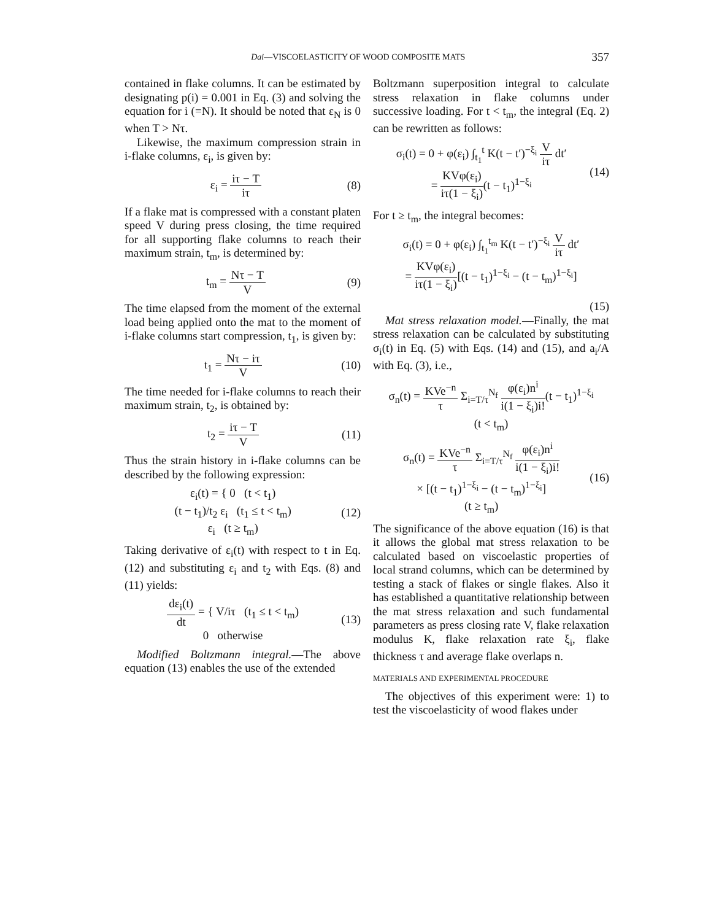Dai—VISCOELASTICITY OF WOOD COMPOSITE MATS 357
contained in flake columns. It can be estimated by designating p(i) = 0.001 in Eq. (3) and solving the equation for i (=N). It should be noted that ε<sub>N</sub> is 0 when T > Nτ.
Likewise, the maximum compression strain in i-flake columns, ε<sub>i</sub>, is given by:
ε<sub>i</sub> = iτ − T iτ (8)
If a flake mat is compressed with a constant platen speed V during press closing, the time required for all supporting flake columns to reach their maximum strain, t<sub>m</sub>, is determined by:
t<sub>m</sub> = Nτ − T V (9)
The time elapsed from the moment of the external load being applied onto the mat to the moment of i-flake columns start compression, t<sub>1</sub>, is given by:
t<sub>1</sub> = Nτ − iτ V (10)
The time needed for i-flake columns to reach their maximum strain, t<sub>2</sub>, is obtained by:
t<sub>2</sub> = iτ − T V (11)
Thus the strain history in i-flake columns can be described by the following expression:
ε<sub>i</sub>(t) = { 0 (t < t<sub>1</sub>)
(t − t<sub>1</sub>)/t<sub>2</sub> ε<sub>i</sub> (t<sub>1</sub> ≤ t < t<sub>m</sub>)
ε<sub>i</sub> (t ≥ t<sub>m</sub>) (12)
Taking derivative of ε<sub>i</sub>(t) with respect to t in Eq. (12) and substituting ε<sub>i</sub> and t<sub>2</sub> with Eqs. (8) and (11) yields:
dε<sub>i</sub>(t) dt = { V/iτ (t<sub>1</sub> ≤ t < t<sub>m</sub>)
0 otherwise (13)
Modified Boltzmann integral.—The above equation (13) enables the use of the extended
Boltzmann superposition integral to calculate stress relaxation in flake columns under successive loading. For t < t<sub>m</sub>, the integral (Eq. 2) can be rewritten as follows:
σ<sub>i</sub>(t) = 0 + φ(ε<sub>i</sub>) ∫<sub>t<sub>1</sub></sub><sup>t</sup> K(t − t′)<sup>−ξ<sub>i</sub></sup> V iτ dt′
= KVφ(ε<sub>i</sub>) iτ(1 − ξ<sub>i</sub>)(t − t<sub>1</sub>)<sup>1−ξ<sub>i</sub></sup> (14)
For t ≥ t<sub>m</sub>, the integral becomes:
σ<sub>i</sub>(t) = 0 + φ(ε<sub>i</sub>) ∫<sub>t<sub>1</sub></sub><sup>t<sub>m</sub></sup> K(t − t′)<sup>−ξ<sub>i</sub></sup> V iτ dt′
= KVφ(ε<sub>i</sub>) iτ(1 − ξ<sub>i</sub>)[(t − t<sub>1</sub>)<sup>1−ξ<sub>i</sub></sup> − (t − t<sub>m</sub>)<sup>1−ξ<sub>i</sub></sup>]
(15)
Mat stress relaxation model.—Finally, the mat stress relaxation can be calculated by substituting σ<sub>i</sub>(t) in Eq. (5) with Eqs. (14) and (15), and a<sub>i</sub>/A with Eq. (3), i.e.,
σ<sub>n</sub>(t) = KVe<sup>−n</sup> τ Σ<sub>i=T/τ</sub><sup>N<sub>f</sub></sup> φ(ε<sub>i</sub>)n<sup>i</sup> i(1 − ξ<sub>i</sub>)i!(t − t<sub>1</sub>)<sup>1−ξ<sub>i</sub></sup>
(t < t<sub>m</sub>)
σ<sub>n</sub>(t) = KVe<sup>−n</sup> τ Σ<sub>i=T/τ</sub><sup>N<sub>f</sub></sup> φ(ε<sub>i</sub>)n<sup>i</sup> i(1 − ξ<sub>i</sub>)i!
× [(t − t<sub>1</sub>)<sup>1−ξ<sub>i</sub></sup> − (t − t<sub>m</sub>)<sup>1−ξ<sub>i</sub></sup>]
(t ≥ t<sub>m</sub>) (16)
The significance of the above equation (16) is that it allows the global mat stress relaxation to be calculated based on viscoelastic properties of local strand columns, which can be determined by testing a stack of flakes or single flakes. Also it has established a quantitative relationship between the mat stress relaxation and such fundamental parameters as press closing rate V, flake relaxation modulus K, flake relaxation rate ξ<sub>i</sub>, flake thickness τ and average flake overlaps n.
MATERIALS AND EXPERIMENTAL PROCEDURE
The objectives of this experiment were: 1) to test the viscoelasticity of wood flakes under